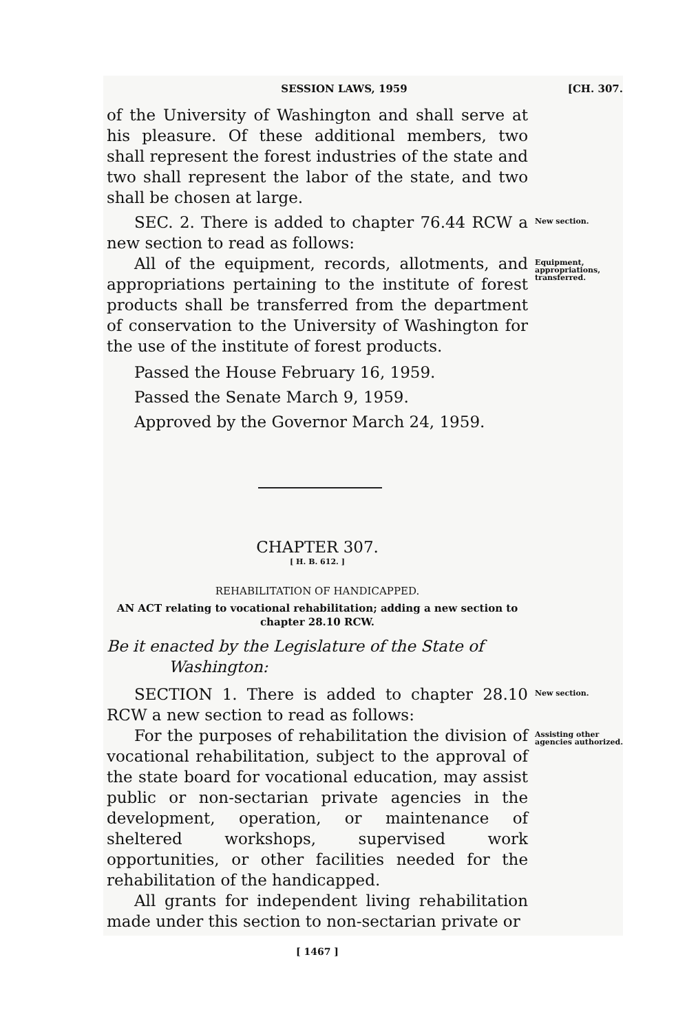SESSION LAWS, 1959 [CH. 307.
of the University of Washington and shall serve at his pleasure. Of these additional members, two shall represent the forest industries of the state and two shall represent the labor of the state, and two shall be chosen at large.
SEC. 2. There is added to chapter 76.44 RCW a new section to read as follows:
New section.
All of the equipment, records, allotments, and appropriations pertaining to the institute of forest products shall be transferred from the department of conservation to the University of Washington for the use of the institute of forest products.
Equipment, appropriations, transferred.
Passed the House February 16, 1959.
Passed the Senate March 9, 1959.
Approved by the Governor March 24, 1959.
CHAPTER 307.
[ H. B. 612. ]
REHABILITATION OF HANDICAPPED.
AN ACT relating to vocational rehabilitation; adding a new section to chapter 28.10 RCW.
Be it enacted by the Legislature of the State of
Washington:
SECTION 1. There is added to chapter 28.10 RCW a new section to read as follows:
New section.
For the purposes of rehabilitation the division of vocational rehabilitation, subject to the approval of the state board for vocational education, may assist public or non-sectarian private agencies in the development, operation, or maintenance of sheltered workshops, supervised work opportunities, or other facilities needed for the rehabilitation of the handicapped.
All grants for independent living rehabilitation made under this section to non-sectarian private or
Assisting other agencies authorized.
[ 1467 ]